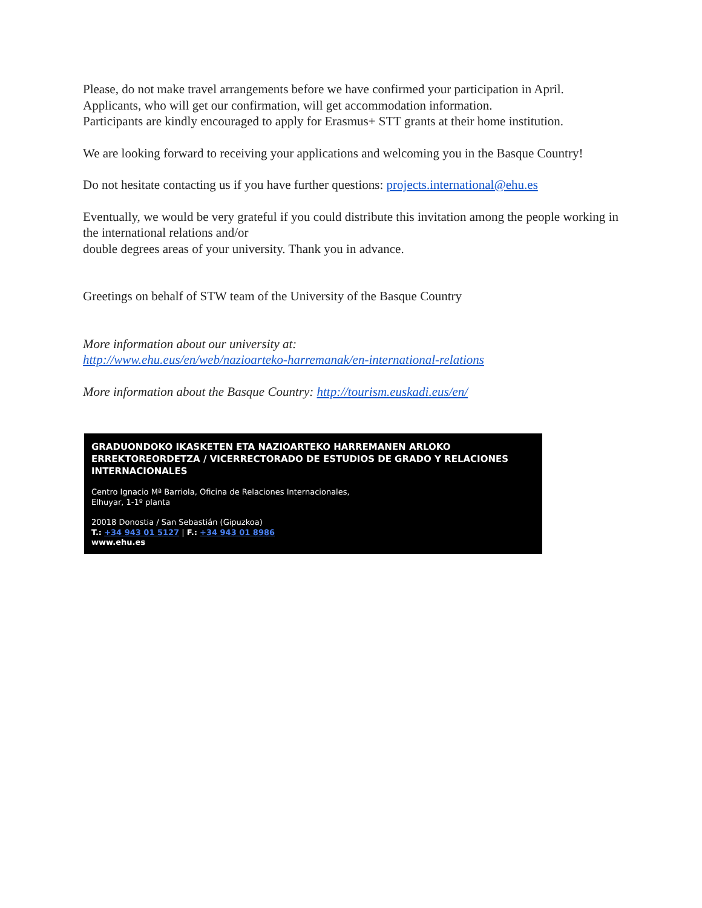Please, do not make travel arrangements before we have confirmed your participation in April.
Applicants, who will get our confirmation, will get accommodation information.
Participants are kindly encouraged to apply for Erasmus+ STT grants at their home institution.
We are looking forward to receiving your applications and welcoming you in the Basque Country!
Do not hesitate contacting us if you have further questions: projects.international@ehu.es
Eventually, we would be very grateful if you could distribute this invitation among the people working in the international relations and/or
double degrees areas of your university. Thank you in advance.
Greetings on behalf of STW team of the University of the Basque Country
More information about our university at:
http://www.ehu.eus/en/web/nazioarteko-harremanak/en-international-relations
More information about the Basque Country: http://tourism.euskadi.eus/en/
GRADUONDOKO IKASKETEN ETA NAZIOARTEKO HARREMANEN ARLOKO ERREKTOREORDETZA / VICERRECTORADO DE ESTUDIOS DE GRADO Y RELACIONES INTERNACIONALES
Centro Ignacio Mª Barriola, Oficina de Relaciones Internacionales,
Elhuyar, 1-1º planta
20018 Donostia / San Sebastián (Gipuzkoa)
T.: +34 943 01 5127 | F.: +34 943 01 8986
www.ehu.es